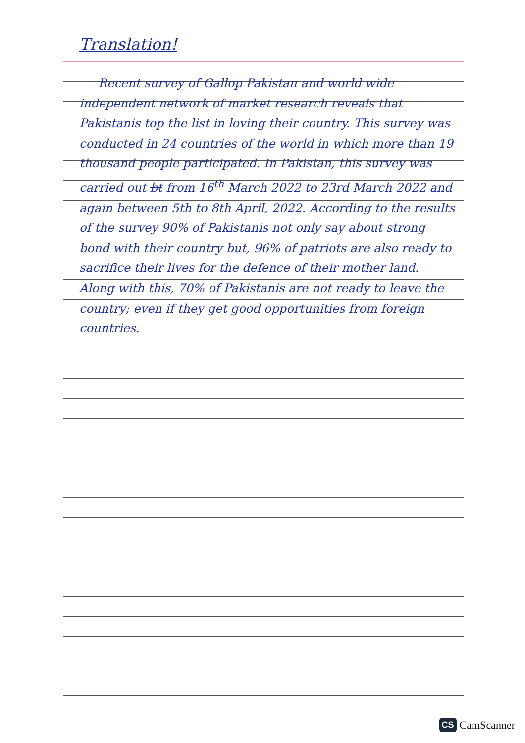Translation!
Recent survey of Gallop Pakistan and world wide independent network of market research reveals that Pakistanis top the list in loving their country. This survey was conducted in 24 countries of the world in which more than 19 thousand people participated. In Pakistan, this survey was carried out bt from 16<sup>th</sup> March 2022 to 23rd March 2022 and again between 5th to 8th April, 2022. According to the results of the survey 90% of Pakistanis not only say about strong bond with their country but, 96% of patriots are also ready to sacrifice their lives for the defence of their mother land. Along with this, 70% of Pakistanis are not ready to leave the country; even if they get good opportunities from foreign countries.
CS CamScanner